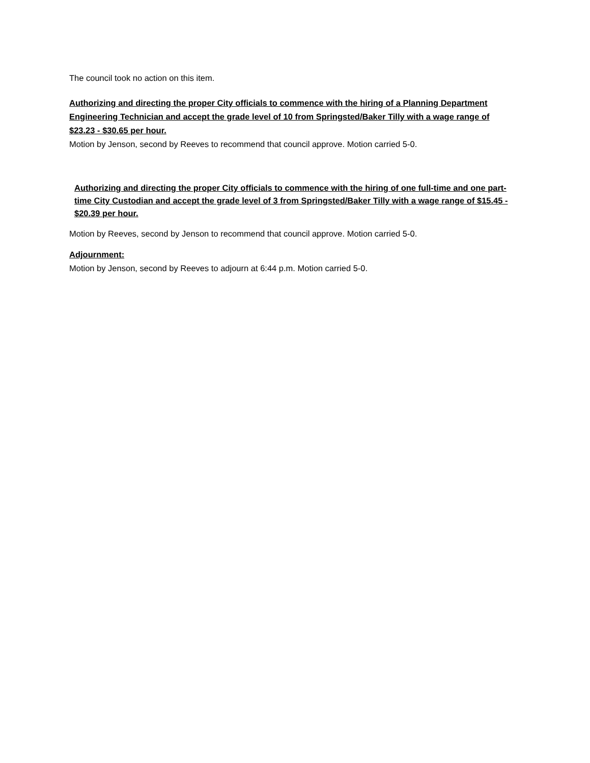The council took no action on this item.
Authorizing and directing the proper City officials to commence with the hiring of a Planning Department Engineering Technician and accept the grade level of 10 from Springsted/Baker Tilly with a wage range of $23.23 - $30.65 per hour.
Motion by Jenson, second by Reeves to recommend that council approve. Motion carried 5-0.
Authorizing and directing the proper City officials to commence with the hiring of one full-time and one part-time City Custodian and accept the grade level of 3 from Springsted/Baker Tilly with a wage range of $15.45 - $20.39 per hour.
Motion by Reeves, second by Jenson to recommend that council approve. Motion carried 5-0.
Adjournment:
Motion by Jenson, second by Reeves to adjourn at 6:44 p.m. Motion carried 5-0.